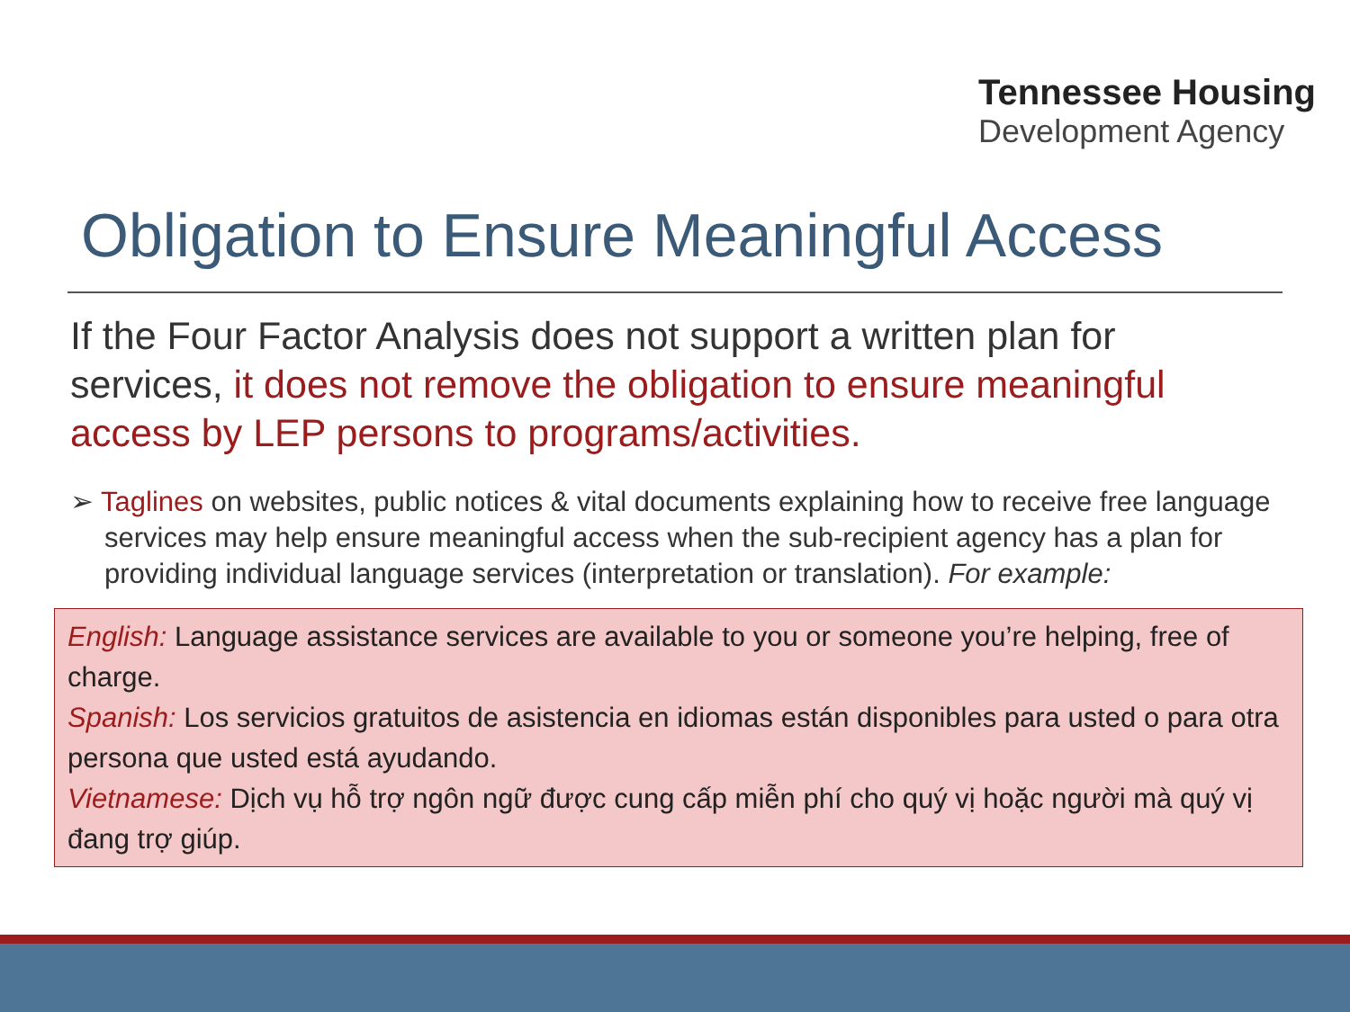Tennessee Housing
Development Agency
Obligation to Ensure Meaningful Access
If the Four Factor Analysis does not support a written plan for services, it does not remove the obligation to ensure meaningful access by LEP persons to programs/activities.
➢ Taglines on websites, public notices & vital documents explaining how to receive free language services may help ensure meaningful access when the sub-recipient agency has a plan for providing individual language services (interpretation or translation). For example:
English: Language assistance services are available to you or someone you’re helping, free of charge.
Spanish: Los servicios gratuitos de asistencia en idiomas están disponibles para usted o para otra persona que usted está ayudando.
Vietnamese: Dịch vụ hỗ trợ ngôn ngữ được cung cấp miễn phí cho quý vị hoặc người mà quý vị đang trợ giúp.